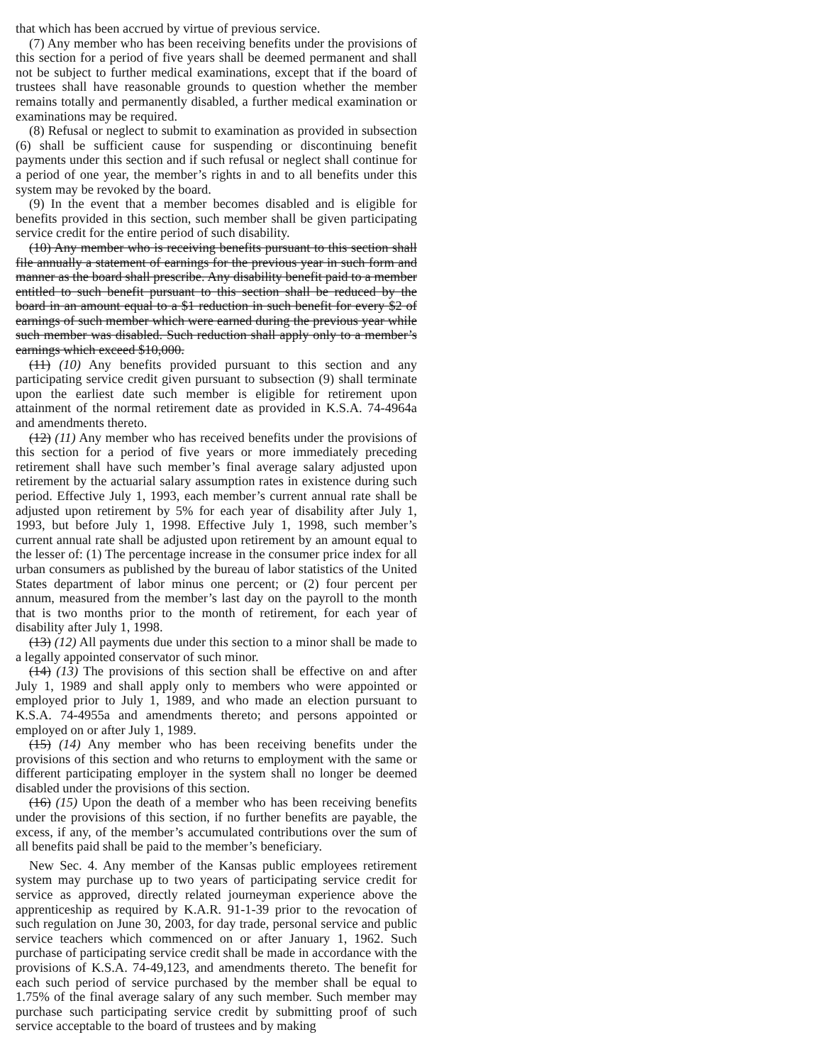that which has been accrued by virtue of previous service.
(7) Any member who has been receiving benefits under the provisions of this section for a period of five years shall be deemed permanent and shall not be subject to further medical examinations, except that if the board of trustees shall have reasonable grounds to question whether the member remains totally and permanently disabled, a further medical examination or examinations may be required.
(8) Refusal or neglect to submit to examination as provided in subsection (6) shall be sufficient cause for suspending or discontinuing benefit payments under this section and if such refusal or neglect shall continue for a period of one year, the member’s rights in and to all benefits under this system may be revoked by the board.
(9) In the event that a member becomes disabled and is eligible for benefits provided in this section, such member shall be given participating service credit for the entire period of such disability.
(10) Any member who is receiving benefits pursuant to this section shall file annually a statement of earnings for the previous year in such form and manner as the board shall prescribe. Any disability benefit paid to a member entitled to such benefit pursuant to this section shall be reduced by the board in an amount equal to a $1 reduction in such benefit for every $2 of earnings of such member which were earned during the previous year while such member was disabled. Such reduction shall apply only to a member’s earnings which exceed $10,000.
(11) (10) Any benefits provided pursuant to this section and any participating service credit given pursuant to subsection (9) shall terminate upon the earliest date such member is eligible for retirement upon attainment of the normal retirement date as provided in K.S.A. 74-4964a and amendments thereto.
(12) (11) Any member who has received benefits under the provisions of this section for a period of five years or more immediately preceding retirement shall have such member’s final average salary adjusted upon retirement by the actuarial salary assumption rates in existence during such period. Effective July 1, 1993, each member’s current annual rate shall be adjusted upon retirement by 5% for each year of disability after July 1, 1993, but before July 1, 1998. Effective July 1, 1998, such member’s current annual rate shall be adjusted upon retirement by an amount equal to the lesser of: (1) The percentage increase in the consumer price index for all urban consumers as published by the bureau of labor statistics of the United States department of labor minus one percent; or (2) four percent per annum, measured from the member’s last day on the payroll to the month that is two months prior to the month of retirement, for each year of disability after July 1, 1998.
(13) (12) All payments due under this section to a minor shall be made to a legally appointed conservator of such minor.
(14) (13) The provisions of this section shall be effective on and after July 1, 1989 and shall apply only to members who were appointed or employed prior to July 1, 1989, and who made an election pursuant to K.S.A. 74-4955a and amendments thereto; and persons appointed or employed on or after July 1, 1989.
(15) (14) Any member who has been receiving benefits under the provisions of this section and who returns to employment with the same or different participating employer in the system shall no longer be deemed disabled under the provisions of this section.
(16) (15) Upon the death of a member who has been receiving benefits under the provisions of this section, if no further benefits are payable, the excess, if any, of the member’s accumulated contributions over the sum of all benefits paid shall be paid to the member’s beneficiary.
New Sec. 4. Any member of the Kansas public employees retirement system may purchase up to two years of participating service credit for service as approved, directly related journeyman experience above the apprenticeship as required by K.A.R. 91-1-39 prior to the revocation of such regulation on June 30, 2003, for day trade, personal service and public service teachers which commenced on or after January 1, 1962. Such purchase of participating service credit shall be made in accordance with the provisions of K.S.A. 74-49,123, and amendments thereto. The benefit for each such period of service purchased by the member shall be equal to 1.75% of the final average salary of any such member. Such member may purchase such participating service credit by submitting proof of such service acceptable to the board of trustees and by making